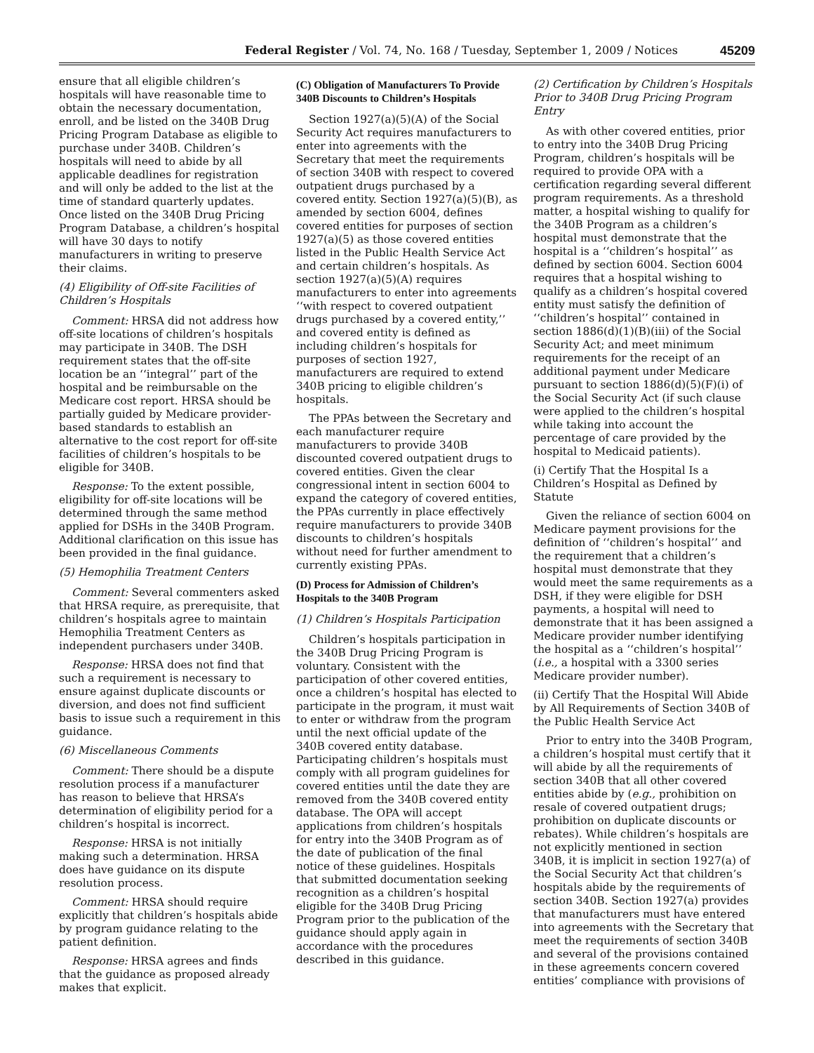Federal Register / Vol. 74, No. 168 / Tuesday, September 1, 2009 / Notices 45209
ensure that all eligible children’s hospitals will have reasonable time to obtain the necessary documentation, enroll, and be listed on the 340B Drug Pricing Program Database as eligible to purchase under 340B. Children’s hospitals will need to abide by all applicable deadlines for registration and will only be added to the list at the time of standard quarterly updates. Once listed on the 340B Drug Pricing Program Database, a children’s hospital will have 30 days to notify manufacturers in writing to preserve their claims.
(4) Eligibility of Off-site Facilities of Children’s Hospitals
Comment: HRSA did not address how off-site locations of children’s hospitals may participate in 340B. The DSH requirement states that the off-site location be an ‘‘integral’’ part of the hospital and be reimbursable on the Medicare cost report. HRSA should be partially guided by Medicare provider-based standards to establish an alternative to the cost report for off-site facilities of children’s hospitals to be eligible for 340B.
Response: To the extent possible, eligibility for off-site locations will be determined through the same method applied for DSHs in the 340B Program. Additional clarification on this issue has been provided in the final guidance.
(5) Hemophilia Treatment Centers
Comment: Several commenters asked that HRSA require, as prerequisite, that children’s hospitals agree to maintain Hemophilia Treatment Centers as independent purchasers under 340B.
Response: HRSA does not find that such a requirement is necessary to ensure against duplicate discounts or diversion, and does not find sufficient basis to issue such a requirement in this guidance.
(6) Miscellaneous Comments
Comment: There should be a dispute resolution process if a manufacturer has reason to believe that HRSA’s determination of eligibility period for a children’s hospital is incorrect.
Response: HRSA is not initially making such a determination. HRSA does have guidance on its dispute resolution process.
Comment: HRSA should require explicitly that children’s hospitals abide by program guidance relating to the patient definition.
Response: HRSA agrees and finds that the guidance as proposed already makes that explicit.
(C) Obligation of Manufacturers To Provide 340B Discounts to Children’s Hospitals
Section 1927(a)(5)(A) of the Social Security Act requires manufacturers to enter into agreements with the Secretary that meet the requirements of section 340B with respect to covered outpatient drugs purchased by a covered entity. Section 1927(a)(5)(B), as amended by section 6004, defines covered entities for purposes of section 1927(a)(5) as those covered entities listed in the Public Health Service Act and certain children’s hospitals. As section 1927(a)(5)(A) requires manufacturers to enter into agreements ‘‘with respect to covered outpatient drugs purchased by a covered entity,’’ and covered entity is defined as including children’s hospitals for purposes of section 1927, manufacturers are required to extend 340B pricing to eligible children’s hospitals.
The PPAs between the Secretary and each manufacturer require manufacturers to provide 340B discounted covered outpatient drugs to covered entities. Given the clear congressional intent in section 6004 to expand the category of covered entities, the PPAs currently in place effectively require manufacturers to provide 340B discounts to children’s hospitals without need for further amendment to currently existing PPAs.
(D) Process for Admission of Children’s Hospitals to the 340B Program
(1) Children’s Hospitals Participation
Children’s hospitals participation in the 340B Drug Pricing Program is voluntary. Consistent with the participation of other covered entities, once a children’s hospital has elected to participate in the program, it must wait to enter or withdraw from the program until the next official update of the 340B covered entity database. Participating children’s hospitals must comply with all program guidelines for covered entities until the date they are removed from the 340B covered entity database. The OPA will accept applications from children’s hospitals for entry into the 340B Program as of the date of publication of the final notice of these guidelines. Hospitals that submitted documentation seeking recognition as a children’s hospital eligible for the 340B Drug Pricing Program prior to the publication of the guidance should apply again in accordance with the procedures described in this guidance.
(2) Certification by Children’s Hospitals Prior to 340B Drug Pricing Program Entry
As with other covered entities, prior to entry into the 340B Drug Pricing Program, children’s hospitals will be required to provide OPA with a certification regarding several different program requirements. As a threshold matter, a hospital wishing to qualify for the 340B Program as a children’s hospital must demonstrate that the hospital is a ‘‘children’s hospital’’ as defined by section 6004. Section 6004 requires that a hospital wishing to qualify as a children’s hospital covered entity must satisfy the definition of ‘‘children’s hospital’’ contained in section 1886(d)(1)(B)(iii) of the Social Security Act; and meet minimum requirements for the receipt of an additional payment under Medicare pursuant to section 1886(d)(5)(F)(i) of the Social Security Act (if such clause were applied to the children’s hospital while taking into account the percentage of care provided by the hospital to Medicaid patients).
(i) Certify That the Hospital Is a Children’s Hospital as Defined by Statute
Given the reliance of section 6004 on Medicare payment provisions for the definition of ‘‘children’s hospital’’ and the requirement that a children’s hospital must demonstrate that they would meet the same requirements as a DSH, if they were eligible for DSH payments, a hospital will need to demonstrate that it has been assigned a Medicare provider number identifying the hospital as a ‘‘children’s hospital’’ (i.e., a hospital with a 3300 series Medicare provider number).
(ii) Certify That the Hospital Will Abide by All Requirements of Section 340B of the Public Health Service Act
Prior to entry into the 340B Program, a children’s hospital must certify that it will abide by all the requirements of section 340B that all other covered entities abide by (e.g., prohibition on resale of covered outpatient drugs; prohibition on duplicate discounts or rebates). While children’s hospitals are not explicitly mentioned in section 340B, it is implicit in section 1927(a) of the Social Security Act that children’s hospitals abide by the requirements of section 340B. Section 1927(a) provides that manufacturers must have entered into agreements with the Secretary that meet the requirements of section 340B and several of the provisions contained in these agreements concern covered entities’ compliance with provisions of